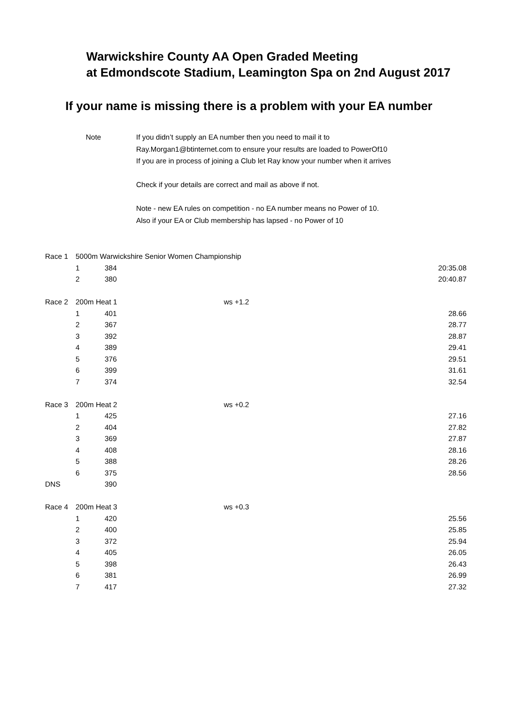Warwickshire County AA Open Graded Meeting
at Edmondscote Stadium, Leamington Spa on 2nd August 2017
If your name is missing there is a problem with your EA number
Note If you didn’t supply an EA number then you need to mail it to
Ray.Morgan1@btinternet.com to ensure your results are loaded to PowerOf10
If you are in process of joining a Club let Ray know your number when it arrives
Check if your details are correct and mail as above if not.
Note - new EA rules on competition - no EA number means no Power of 10.
Also if your EA or Club membership has lapsed - no Power of 10
| Race 1 | 5000m Warwickshire Senior Women Championship | | | |
| | 1 | 384 | | 20:35.08 |
| | 2 | 380 | | 20:40.87 |
| Race 2 | 200m Heat 1 | | ws +1.2 | |
| | 1 | 401 | | 28.66 |
| | 2 | 367 | | 28.77 |
| | 3 | 392 | | 28.87 |
| | 4 | 389 | | 29.41 |
| | 5 | 376 | | 29.51 |
| | 6 | 399 | | 31.61 |
| | 7 | 374 | | 32.54 |
| Race 3 | 200m Heat 2 | | ws +0.2 | |
| | 1 | 425 | | 27.16 |
| | 2 | 404 | | 27.82 |
| | 3 | 369 | | 27.87 |
| | 4 | 408 | | 28.16 |
| | 5 | 388 | | 28.26 |
| | 6 | 375 | | 28.56 |
| DNS | | 390 | | |
| Race 4 | 200m Heat 3 | | ws +0.3 | |
| | 1 | 420 | | 25.56 |
| | 2 | 400 | | 25.85 |
| | 3 | 372 | | 25.94 |
| | 4 | 405 | | 26.05 |
| | 5 | 398 | | 26.43 |
| | 6 | 381 | | 26.99 |
| | 7 | 417 | | 27.32 |